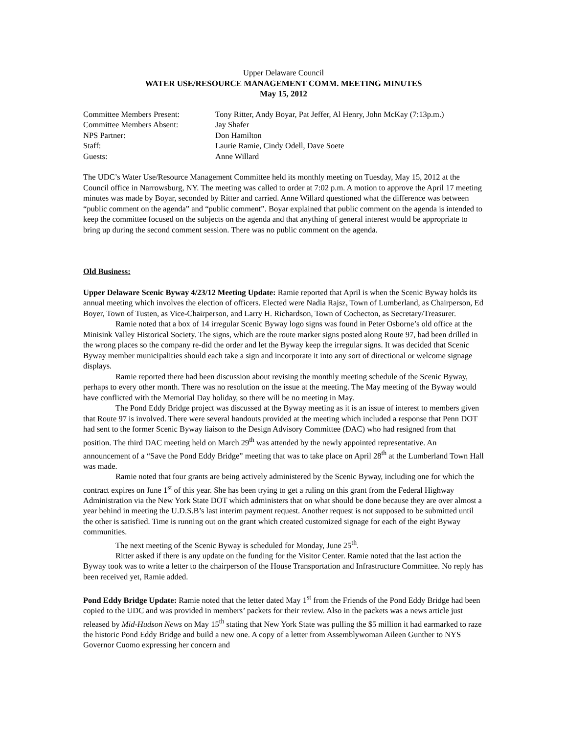Upper Delaware Council
WATER USE/RESOURCE MANAGEMENT COMM. MEETING MINUTES
May 15, 2012
Committee Members Present:
Tony Ritter, Andy Boyar, Pat Jeffer, Al Henry, John McKay (7:13p.m.)
Committee Members Absent:
Jay Shafer
NPS Partner:
Don Hamilton
Staff:
Laurie Ramie, Cindy Odell, Dave Soete
Guests:
Anne Willard
The UDC’s Water Use/Resource Management Committee held its monthly meeting on Tuesday, May 15, 2012 at the Council office in Narrowsburg, NY. The meeting was called to order at 7:02 p.m. A motion to approve the April 17 meeting minutes was made by Boyar, seconded by Ritter and carried. Anne Willard questioned what the difference was between “public comment on the agenda” and “public comment”. Boyar explained that public comment on the agenda is intended to keep the committee focused on the subjects on the agenda and that anything of general interest would be appropriate to bring up during the second comment session. There was no public comment on the agenda.
Old Business:
Upper Delaware Scenic Byway 4/23/12 Meeting Update: Ramie reported that April is when the Scenic Byway holds its annual meeting which involves the election of officers. Elected were Nadia Rajsz, Town of Lumberland, as Chairperson, Ed Boyer, Town of Tusten, as Vice-Chairperson, and Larry H. Richardson, Town of Cochecton, as Secretary/Treasurer.
Ramie noted that a box of 14 irregular Scenic Byway logo signs was found in Peter Osborne’s old office at the Minisink Valley Historical Society. The signs, which are the route marker signs posted along Route 97, had been drilled in the wrong places so the company re-did the order and let the Byway keep the irregular signs. It was decided that Scenic Byway member municipalities should each take a sign and incorporate it into any sort of directional or welcome signage displays.
Ramie reported there had been discussion about revising the monthly meeting schedule of the Scenic Byway, perhaps to every other month. There was no resolution on the issue at the meeting. The May meeting of the Byway would have conflicted with the Memorial Day holiday, so there will be no meeting in May.
The Pond Eddy Bridge project was discussed at the Byway meeting as it is an issue of interest to members given that Route 97 is involved. There were several handouts provided at the meeting which included a response that Penn DOT had sent to the former Scenic Byway liaison to the Design Advisory Committee (DAC) who had resigned from that position. The third DAC meeting held on March 29<sup>th</sup> was attended by the newly appointed representative. An announcement of a “Save the Pond Eddy Bridge” meeting that was to take place on April 28<sup>th</sup> at the Lumberland Town Hall was made.
Ramie noted that four grants are being actively administered by the Scenic Byway, including one for which the contract expires on June 1<sup>st</sup> of this year. She has been trying to get a ruling on this grant from the Federal Highway Administration via the New York State DOT which administers that on what should be done because they are over almost a year behind in meeting the U.D.S.B’s last interim payment request. Another request is not supposed to be submitted until the other is satisfied. Time is running out on the grant which created customized signage for each of the eight Byway communities.
The next meeting of the Scenic Byway is scheduled for Monday, June 25<sup>th</sup>.
Ritter asked if there is any update on the funding for the Visitor Center. Ramie noted that the last action the Byway took was to write a letter to the chairperson of the House Transportation and Infrastructure Committee. No reply has been received yet, Ramie added.
Pond Eddy Bridge Update: Ramie noted that the letter dated May 1<sup>st</sup> from the Friends of the Pond Eddy Bridge had been copied to the UDC and was provided in members’ packets for their review. Also in the packets was a news article just released by Mid-Hudson News on May 15<sup>th</sup> stating that New York State was pulling the $5 million it had earmarked to raze the historic Pond Eddy Bridge and build a new one. A copy of a letter from Assemblywoman Aileen Gunther to NYS Governor Cuomo expressing her concern and